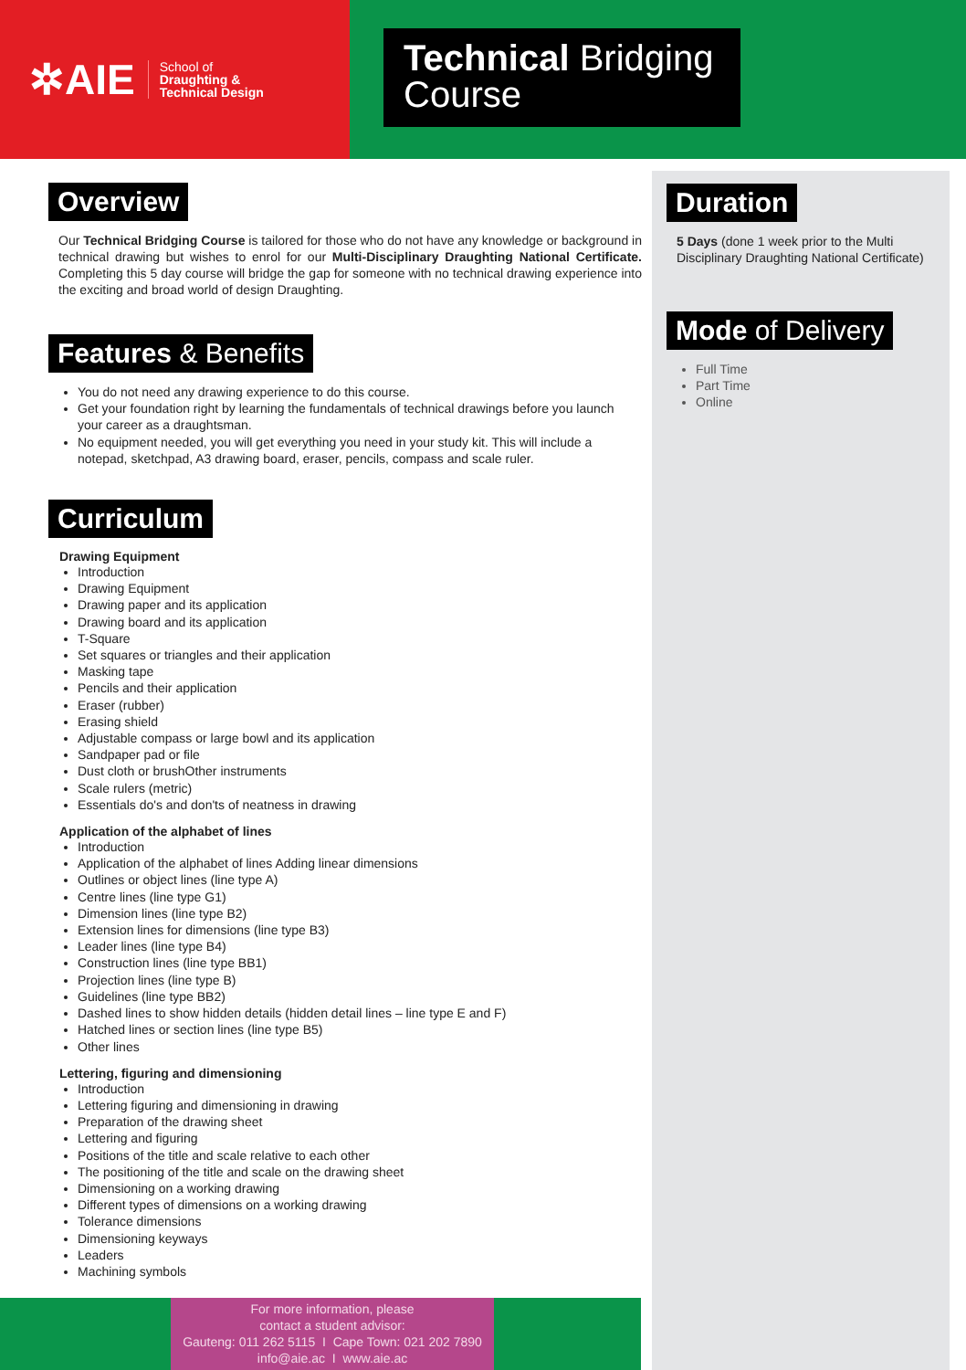✲AIE School of
Draughting &
Technical Design
Technical Bridging
Course
Overview
Our Technical Bridging Course is tailored for those who do not have any knowledge or background in technical drawing but wishes to enrol for our Multi-Disciplinary Draughting National Certificate. Completing this 5 day course will bridge the gap for someone with no technical drawing experience into the exciting and broad world of design Draughting.
Features & Benefits
You do not need any drawing experience to do this course.
Get your foundation right by learning the fundamentals of technical drawings before you launch your career as a draughtsman.
No equipment needed, you will get everything you need in your study kit. This will include a notepad, sketchpad, A3 drawing board, eraser, pencils, compass and scale ruler.
Curriculum
Drawing Equipment
Introduction
Drawing Equipment
Drawing paper and its application
Drawing board and its application
T-Square
Set squares or triangles and their application
Masking tape
Pencils and their application
Eraser (rubber)
Erasing shield
Adjustable compass or large bowl and its application
Sandpaper pad or file
Dust cloth or brushOther instruments
Scale rulers (metric)
Essentials do's and don'ts of neatness in drawing
Application of the alphabet of lines
Introduction
Application of the alphabet of lines Adding linear dimensions
Outlines or object lines (line type A)
Centre lines (line type G1)
Dimension lines (line type B2)
Extension lines for dimensions (line type B3)
Leader lines (line type B4)
Construction lines (line type BB1)
Projection lines (line type B)
Guidelines (line type BB2)
Dashed lines to show hidden details (hidden detail lines – line type E and F)
Hatched lines or section lines (line type B5)
Other lines
Lettering, figuring and dimensioning
Introduction
Lettering figuring and dimensioning in drawing
Preparation of the drawing sheet
Lettering and figuring
Positions of the title and scale relative to each other
The positioning of the title and scale on the drawing sheet
Dimensioning on a working drawing
Different types of dimensions on a working drawing
Tolerance dimensions
Dimensioning keyways
Leaders
Machining symbols
Duration
5 Days (done 1 week prior to the Multi Disciplinary Draughting National Certificate)
Mode of Delivery
Full Time
Part Time
Online
For more information, please
contact a student advisor:
Gauteng: 011 262 5115 I Cape Town: 021 202 7890
info@aie.ac I www.aie.ac